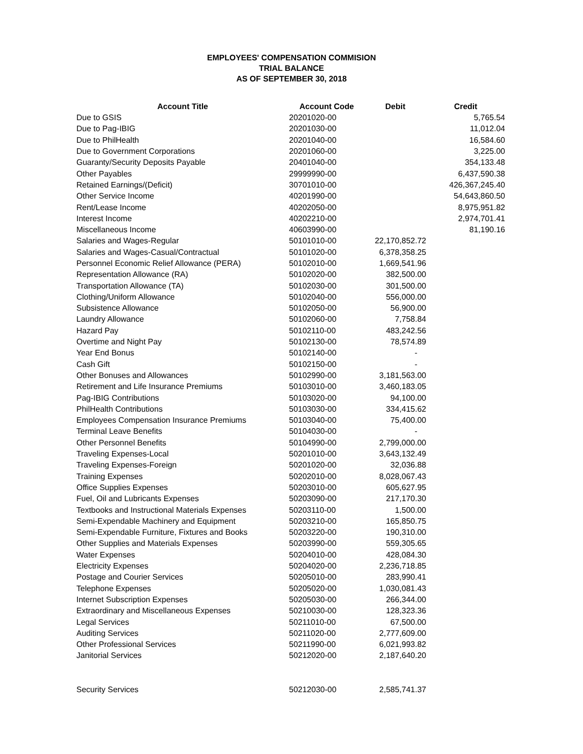EMPLOYEES' COMPENSATION COMMISION
TRIAL BALANCE
AS OF SEPTEMBER 30, 2018
| Account Title | Account Code | Debit | Credit |
| --- | --- | --- | --- |
| Due to GSIS | 20201020-00 | | 5,765.54 |
| Due to Pag-IBIG | 20201030-00 | | 11,012.04 |
| Due to PhilHealth | 20201040-00 | | 16,584.60 |
| Due to Government Corporations | 20201060-00 | | 3,225.00 |
| Guaranty/Security Deposits Payable | 20401040-00 | | 354,133.48 |
| Other Payables | 29999990-00 | | 6,437,590.38 |
| Retained Earnings/(Deficit) | 30701010-00 | | 426,367,245.40 |
| Other Service Income | 40201990-00 | | 54,643,860.50 |
| Rent/Lease Income | 40202050-00 | | 8,975,951.82 |
| Interest Income | 40202210-00 | | 2,974,701.41 |
| Miscellaneous Income | 40603990-00 | | 81,190.16 |
| Salaries and Wages-Regular | 50101010-00 | 22,170,852.72 | |
| Salaries and Wages-Casual/Contractual | 50101020-00 | 6,378,358.25 | |
| Personnel Economic Relief Allowance (PERA) | 50102010-00 | 1,669,541.96 | |
| Representation Allowance (RA) | 50102020-00 | 382,500.00 | |
| Transportation Allowance (TA) | 50102030-00 | 301,500.00 | |
| Clothing/Uniform Allowance | 50102040-00 | 556,000.00 | |
| Subsistence Allowance | 50102050-00 | 56,900.00 | |
| Laundry Allowance | 50102060-00 | 7,758.84 | |
| Hazard Pay | 50102110-00 | 483,242.56 | |
| Overtime and Night Pay | 50102130-00 | 78,574.89 | |
| Year End Bonus | 50102140-00 | - | |
| Cash Gift | 50102150-00 | - | |
| Other Bonuses and Allowances | 50102990-00 | 3,181,563.00 | |
| Retirement and Life Insurance Premiums | 50103010-00 | 3,460,183.05 | |
| Pag-IBIG Contributions | 50103020-00 | 94,100.00 | |
| PhilHealth Contributions | 50103030-00 | 334,415.62 | |
| Employees Compensation Insurance Premiums | 50103040-00 | 75,400.00 | |
| Terminal Leave Benefits | 50104030-00 | - | |
| Other Personnel Benefits | 50104990-00 | 2,799,000.00 | |
| Traveling Expenses-Local | 50201010-00 | 3,643,132.49 | |
| Traveling Expenses-Foreign | 50201020-00 | 32,036.88 | |
| Training Expenses | 50202010-00 | 8,028,067.43 | |
| Office Supplies Expenses | 50203010-00 | 605,627.95 | |
| Fuel, Oil and Lubricants Expenses | 50203090-00 | 217,170.30 | |
| Textbooks and Instructional Materials Expenses | 50203110-00 | 1,500.00 | |
| Semi-Expendable Machinery and Equipment | 50203210-00 | 165,850.75 | |
| Semi-Expendable Furniture, Fixtures and Books | 50203220-00 | 190,310.00 | |
| Other Supplies and Materials Expenses | 50203990-00 | 559,305.65 | |
| Water Expenses | 50204010-00 | 428,084.30 | |
| Electricity Expenses | 50204020-00 | 2,236,718.85 | |
| Postage and Courier Services | 50205010-00 | 283,990.41 | |
| Telephone Expenses | 50205020-00 | 1,030,081.43 | |
| Internet Subscription Expenses | 50205030-00 | 266,344.00 | |
| Extraordinary and Miscellaneous Expenses | 50210030-00 | 128,323.36 | |
| Legal Services | 50211010-00 | 67,500.00 | |
| Auditing Services | 50211020-00 | 2,777,609.00 | |
| Other Professional Services | 50211990-00 | 6,021,993.82 | |
| Janitorial Services | 50212020-00 | 2,187,640.20 | |
| Security Services | 50212030-00 | 2,585,741.37 | |